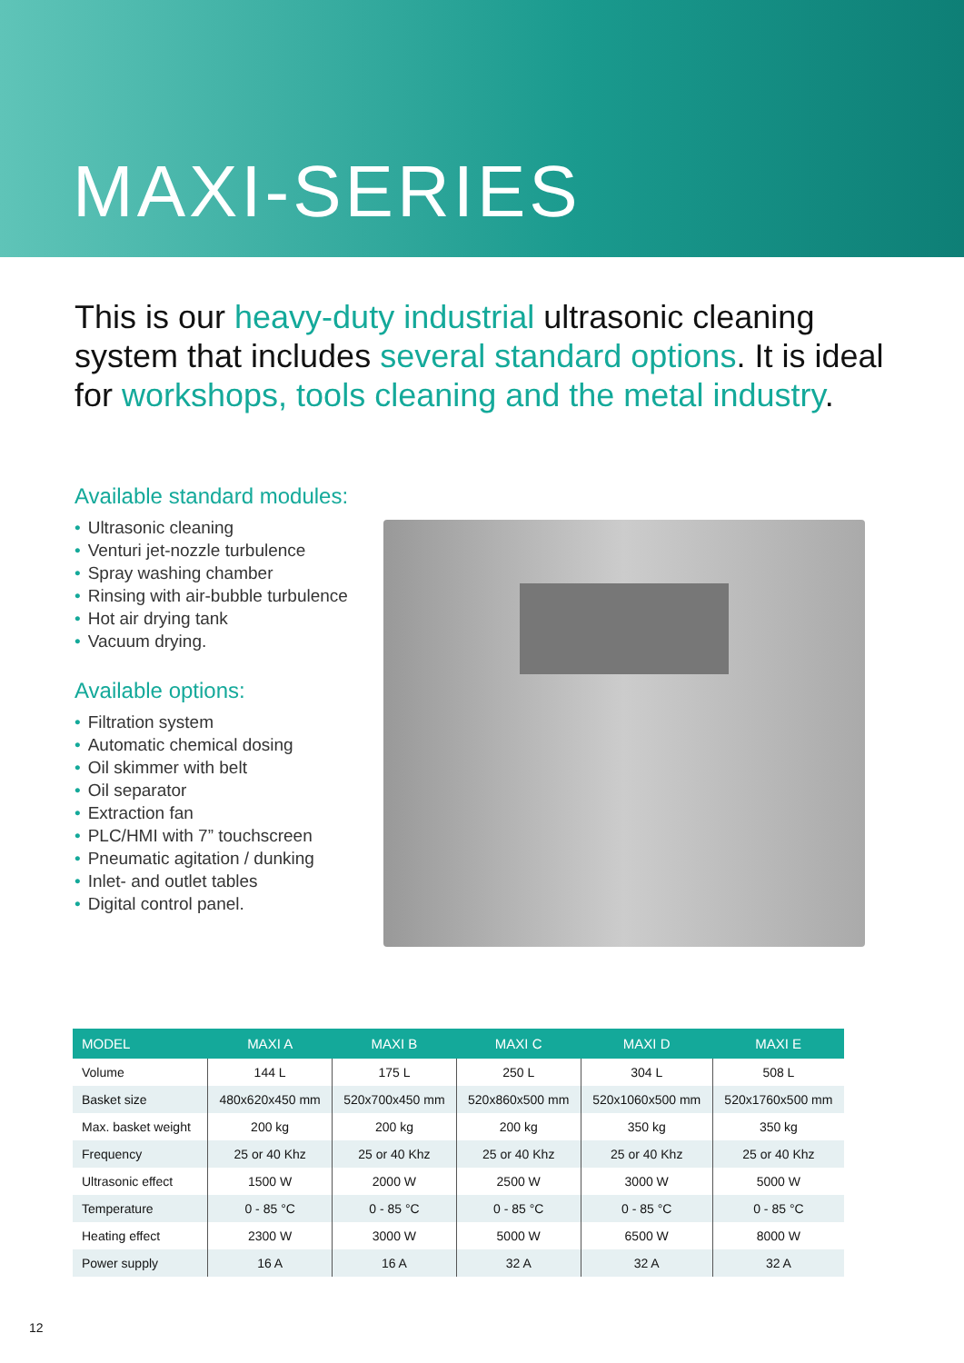MAXI-SERIES
This is our heavy-duty industrial ultrasonic cleaning system that includes several standard options. It is ideal for workshops, tools cleaning and the metal industry.
Available standard modules:
• Ultrasonic cleaning
• Venturi jet-nozzle turbulence
• Spray washing chamber
• Rinsing with air-bubble turbulence
• Hot air drying tank
• Vacuum drying.
Available options:
• Filtration system
• Automatic chemical dosing
• Oil skimmer with belt
• Oil separator
• Extraction fan
• PLC/HMI with 7” touchscreen
• Pneumatic agitation / dunking
• Inlet- and outlet tables
• Digital control panel.
| MODEL | MAXI A | MAXI B | MAXI C | MAXI D | MAXI E |
| --- | --- | --- | --- | --- | --- |
| Volume | 144 L | 175 L | 250 L | 304 L | 508 L |
| Basket size | 480x620x450 mm | 520x700x450 mm | 520x860x500 mm | 520x1060x500 mm | 520x1760x500 mm |
| Max. basket weight | 200 kg | 200 kg | 200 kg | 350 kg | 350 kg |
| Frequency | 25 or 40 Khz | 25 or 40 Khz | 25 or 40 Khz | 25 or 40 Khz | 25 or 40 Khz |
| Ultrasonic effect | 1500 W | 2000 W | 2500 W | 3000 W | 5000 W |
| Temperature | 0 - 85 °C | 0 - 85 °C | 0 - 85 °C | 0 - 85 °C | 0 - 85 °C |
| Heating effect | 2300 W | 3000 W | 5000 W | 6500 W | 8000 W |
| Power supply | 16 A | 16 A | 32 A | 32 A | 32 A |
12